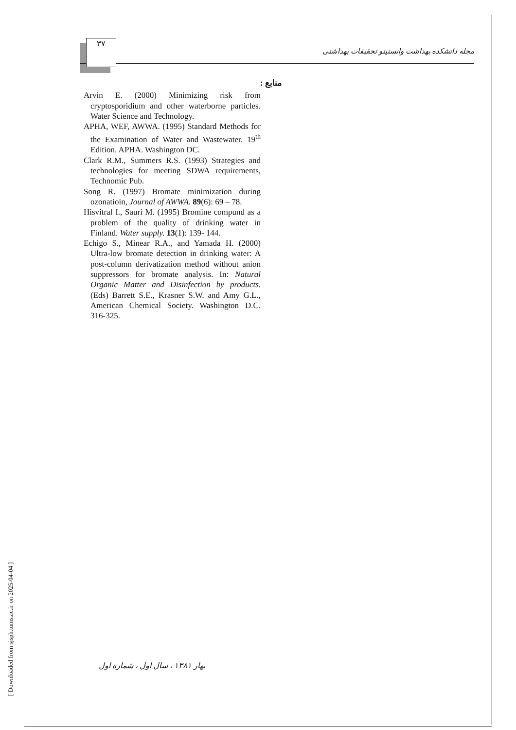۳۷
مجله دانشکده بهداشت وانستیتو تحقیقات بهداشتی
منابع :
Arvin E. (2000) Minimizing risk from cryptosporidium and other waterborne particles. Water Science and Technology.
APHA, WEF, AWWA. (1995) Standard Methods for the Examination of Water and Wastewater. 19<sup>th</sup> Edition. APHA. Washington DC.
Clark R.M., Summers R.S. (1993) Strategies and technologies for meeting SDWA requirements, Technomic Pub.
Song R. (1997) Bromate minimization during ozonatioin, Journal of AWWA. 89(6): 69 – 78.
Hisvitral I., Sauri M. (1995) Bromine compund as a problem of the quality of drinking water in Finland. Water supply. 13(1): 139- 144.
Echigo S., Minear R.A., and Yamada H. (2000) Ultra-low bromate detection in drinking water: A post-column derivatization method without anion suppressors for bromate analysis. In: Natural Organic Matter and Disinfection by products. (Eds) Barrett S.E., Krasner S.W. and Amy G.L., American Chemical Society. Washington D.C. 316-325.
بهار ۱۳۸۱ ، سال اول ، شماره اول
[ Downloaded from sjsph.tums.ac.ir on 2025-04-04 ]